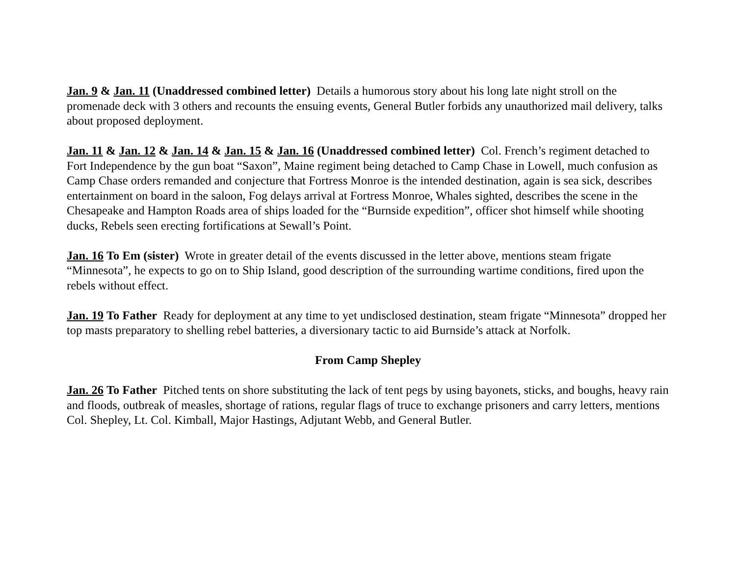Jan. 9 & Jan. 11 (Unaddressed combined letter) Details a humorous story about his long late night stroll on the promenade deck with 3 others and recounts the ensuing events, General Butler forbids any unauthorized mail delivery, talks about proposed deployment.
Jan. 11 & Jan. 12 & Jan. 14 & Jan. 15 & Jan. 16 (Unaddressed combined letter) Col. French’s regiment detached to Fort Independence by the gun boat “Saxon”, Maine regiment being detached to Camp Chase in Lowell, much confusion as Camp Chase orders remanded and conjecture that Fortress Monroe is the intended destination, again is sea sick, describes entertainment on board in the saloon, Fog delays arrival at Fortress Monroe, Whales sighted, describes the scene in the Chesapeake and Hampton Roads area of ships loaded for the “Burnside expedition”, officer shot himself while shooting ducks, Rebels seen erecting fortifications at Sewall’s Point.
Jan. 16 To Em (sister) Wrote in greater detail of the events discussed in the letter above, mentions steam frigate “Minnesota”, he expects to go on to Ship Island, good description of the surrounding wartime conditions, fired upon the rebels without effect.
Jan. 19 To Father Ready for deployment at any time to yet undisclosed destination, steam frigate “Minnesota” dropped her top masts preparatory to shelling rebel batteries, a diversionary tactic to aid Burnside’s attack at Norfolk.
From Camp Shepley
Jan. 26 To Father Pitched tents on shore substituting the lack of tent pegs by using bayonets, sticks, and boughs, heavy rain and floods, outbreak of measles, shortage of rations, regular flags of truce to exchange prisoners and carry letters, mentions Col. Shepley, Lt. Col. Kimball, Major Hastings, Adjutant Webb, and General Butler.